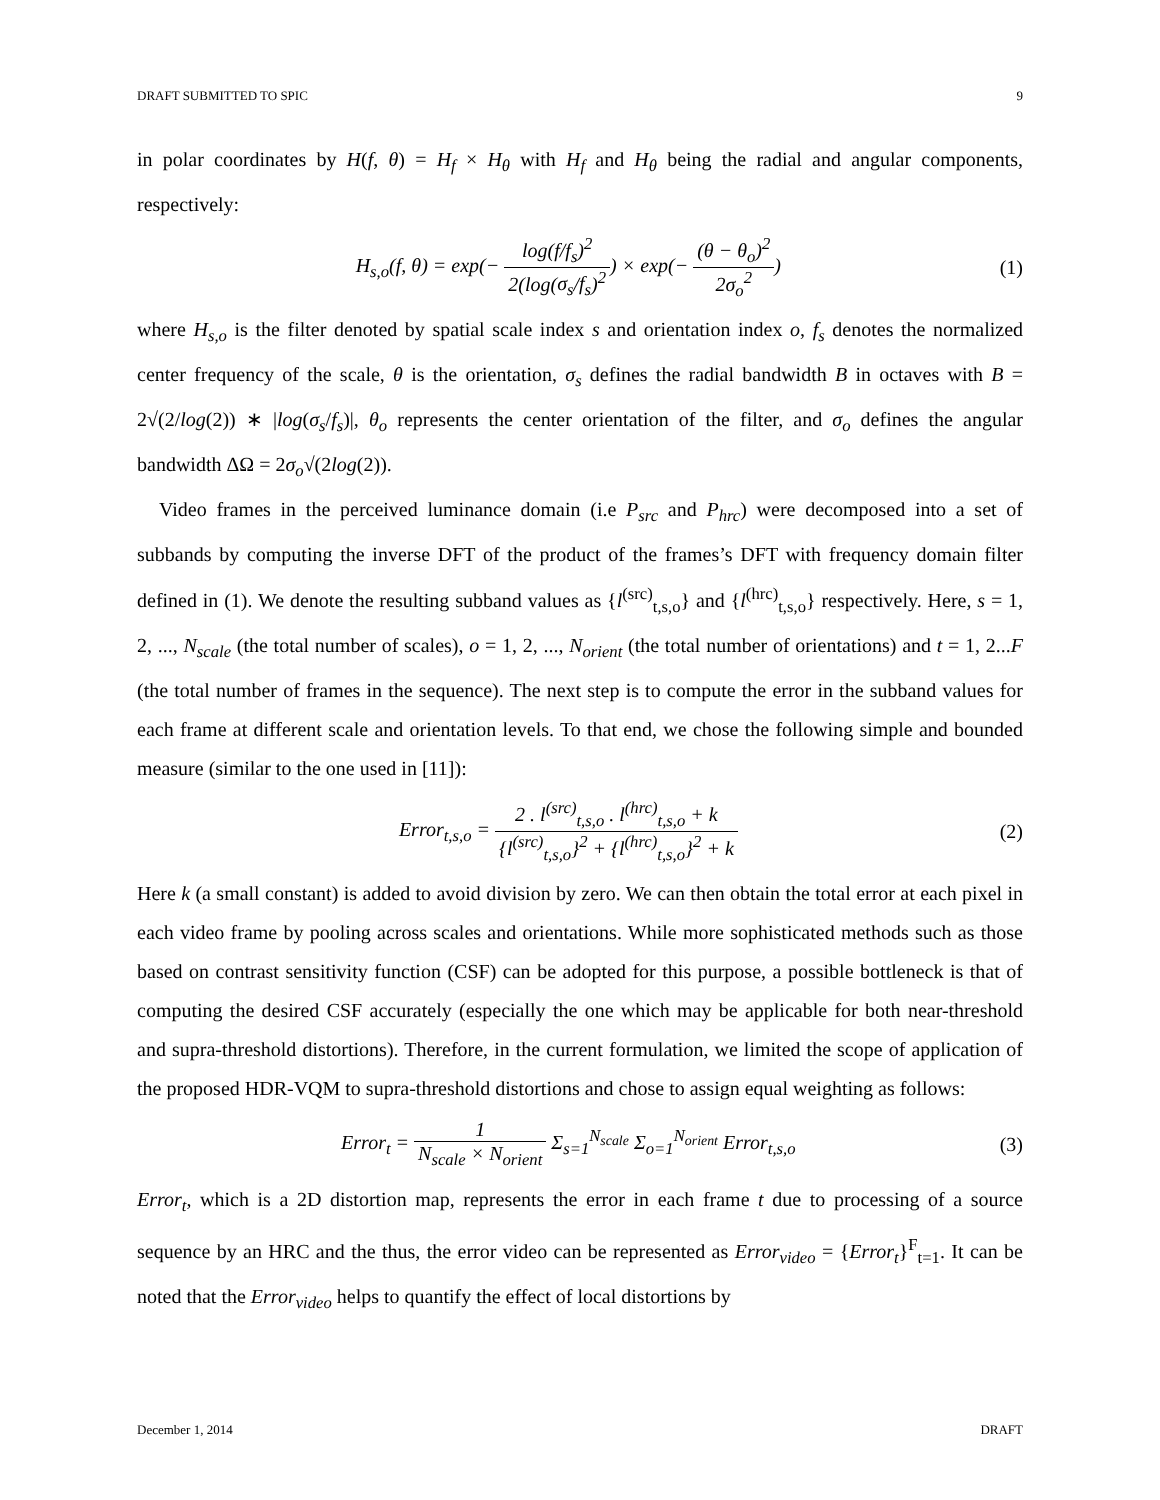DRAFT SUBMITTED TO SPIC 9
in polar coordinates by H(f, θ) = H<sub>f</sub> × H<sub>θ</sub> with H<sub>f</sub> and H<sub>θ</sub> being the radial and angular components, respectively:
H<sub>s,o</sub>(f, θ) = exp(− log(f/f<sub>s</sub>)<sup>2</sup> 2(log(σ<sub>s</sub>/f<sub>s</sub>)<sup>2</sup>) × exp(− (θ − θ<sub>o</sub>)<sup>2</sup> 2σ<sub>o</sub><sup>2</sup>) (1)
where H<sub>s,o</sub> is the filter denoted by spatial scale index s and orientation index o, f<sub>s</sub> denotes the normalized center frequency of the scale, θ is the orientation, σ<sub>s</sub> defines the radial bandwidth B in octaves with B = 2√(2/log(2)) ∗ |log(σ<sub>s</sub>/f<sub>s</sub>)|, θ<sub>o</sub> represents the center orientation of the filter, and σ<sub>o</sub> defines the angular bandwidth ΔΩ = 2σ<sub>o</sub>√(2log(2)).
Video frames in the perceived luminance domain (i.e P<sub>src</sub> and P<sub>hrc</sub>) were decomposed into a set of subbands by computing the inverse DFT of the product of the frames’s DFT with frequency domain filter defined in (1). We denote the resulting subband values as {l<sup>(src)</sup><sub>t,s,o</sub>} and {l<sup>(hrc)</sup><sub>t,s,o</sub>} respectively. Here, s = 1, 2, ..., N<sub>scale</sub> (the total number of scales), o = 1, 2, ..., N<sub>orient</sub> (the total number of orientations) and t = 1, 2...F (the total number of frames in the sequence). The next step is to compute the error in the subband values for each frame at different scale and orientation levels. To that end, we chose the following simple and bounded measure (similar to the one used in [11]):
Error<sub>t,s,o</sub> = 2 . l<sup>(src)</sup><sub>t,s,o</sub> . l<sup>(hrc)</sup><sub>t,s,o</sub> + k {l<sup>(src)</sup><sub>t,s,o</sub>}<sup>2</sup> + {l<sup>(hrc)</sup><sub>t,s,o</sub>}<sup>2</sup> + k (2)
Here k (a small constant) is added to avoid division by zero. We can then obtain the total error at each pixel in each video frame by pooling across scales and orientations. While more sophisticated methods such as those based on contrast sensitivity function (CSF) can be adopted for this purpose, a possible bottleneck is that of computing the desired CSF accurately (especially the one which may be applicable for both near-threshold and supra-threshold distortions). Therefore, in the current formulation, we limited the scope of application of the proposed HDR-VQM to supra-threshold distortions and chose to assign equal weighting as follows:
Error<sub>t</sub> = 1 N<sub>scale</sub> × N<sub>orient</sub> Σ<sub>s=1</sub><sup>N<sub>scale</sub></sup> Σ<sub>o=1</sub><sup>N<sub>orient</sub></sup> Error<sub>t,s,o</sub> (3)
Error<sub>t</sub>, which is a 2D distortion map, represents the error in each frame t due to processing of a source sequence by an HRC and the thus, the error video can be represented as Error<sub>video</sub> = {Error<sub>t</sub>}<sup>F</sup><sub>t=1</sub>. It can be noted that the Error<sub>video</sub> helps to quantify the effect of local distortions by
December 1, 2014 DRAFT